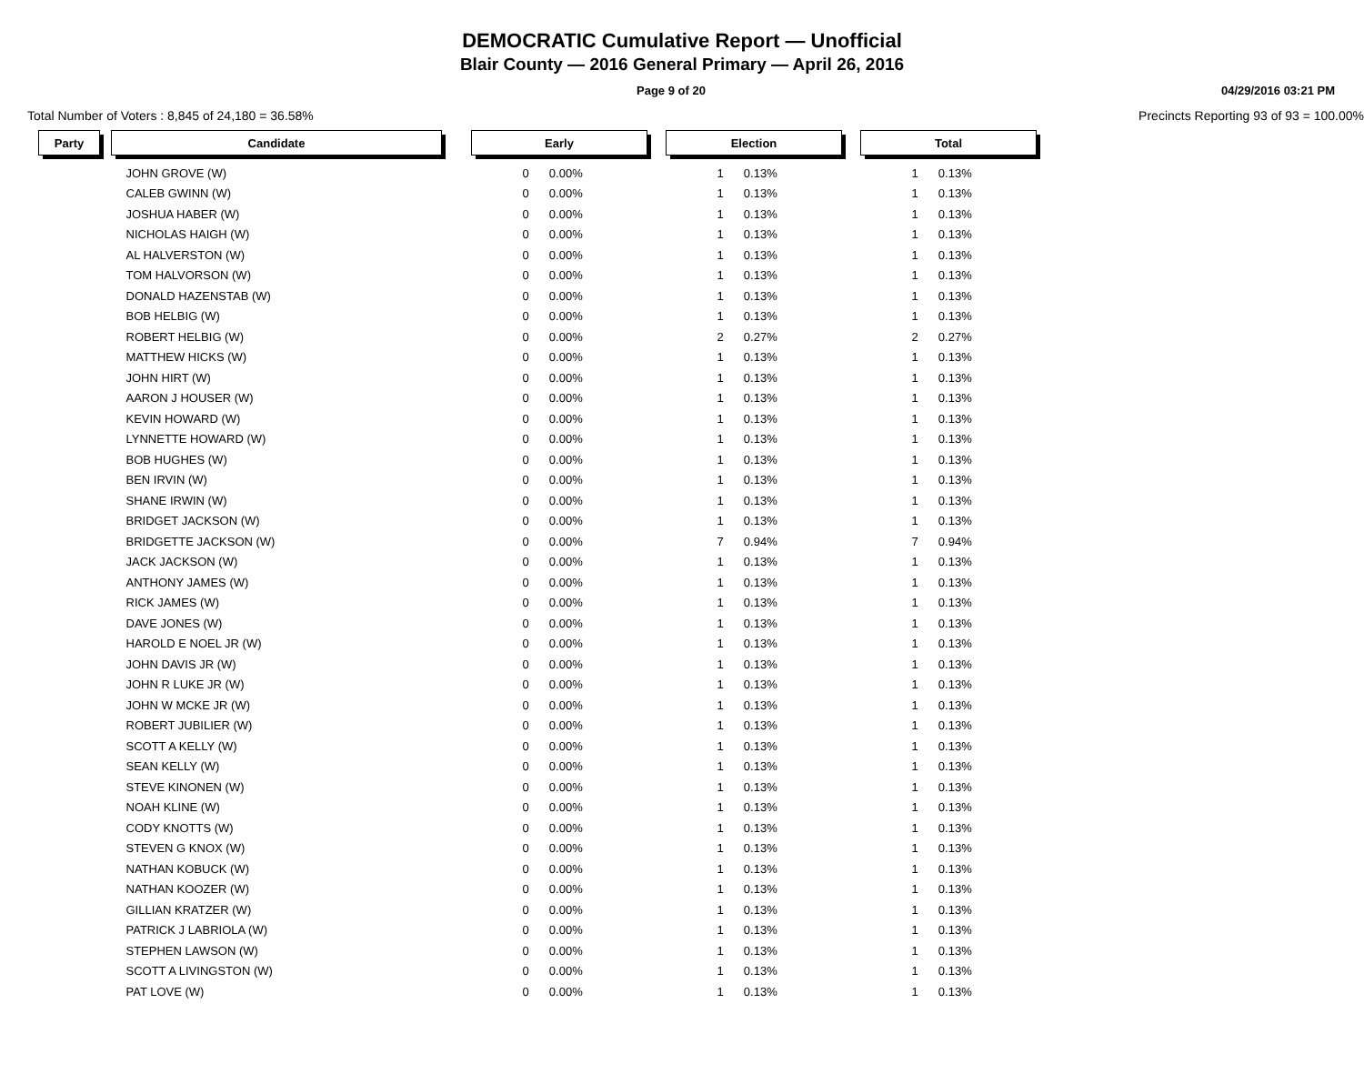DEMOCRATIC Cumulative Report — Unofficial
Blair County — 2016 General Primary — April 26, 2016
Page 9 of 20 04/29/2016 03:21 PM
Total Number of Voters : 8,845 of 24,180 = 36.58% Precincts Reporting 93 of 93 = 100.00%
| Party | | Candidate | | Early | | | Election | | | Total | |
| | | JOHN GROVE (W) | | 0 | 0.00% | | 1 | 0.13% | | 1 | 0.13% |
| | | CALEB GWINN (W) | | 0 | 0.00% | | 1 | 0.13% | | 1 | 0.13% |
| | | JOSHUA HABER (W) | | 0 | 0.00% | | 1 | 0.13% | | 1 | 0.13% |
| | | NICHOLAS HAIGH (W) | | 0 | 0.00% | | 1 | 0.13% | | 1 | 0.13% |
| | | AL HALVERSTON (W) | | 0 | 0.00% | | 1 | 0.13% | | 1 | 0.13% |
| | | TOM HALVORSON (W) | | 0 | 0.00% | | 1 | 0.13% | | 1 | 0.13% |
| | | DONALD HAZENSTAB (W) | | 0 | 0.00% | | 1 | 0.13% | | 1 | 0.13% |
| | | BOB HELBIG (W) | | 0 | 0.00% | | 1 | 0.13% | | 1 | 0.13% |
| | | ROBERT HELBIG (W) | | 0 | 0.00% | | 2 | 0.27% | | 2 | 0.27% |
| | | MATTHEW HICKS (W) | | 0 | 0.00% | | 1 | 0.13% | | 1 | 0.13% |
| | | JOHN HIRT (W) | | 0 | 0.00% | | 1 | 0.13% | | 1 | 0.13% |
| | | AARON J HOUSER (W) | | 0 | 0.00% | | 1 | 0.13% | | 1 | 0.13% |
| | | KEVIN HOWARD (W) | | 0 | 0.00% | | 1 | 0.13% | | 1 | 0.13% |
| | | LYNNETTE HOWARD (W) | | 0 | 0.00% | | 1 | 0.13% | | 1 | 0.13% |
| | | BOB HUGHES (W) | | 0 | 0.00% | | 1 | 0.13% | | 1 | 0.13% |
| | | BEN IRVIN (W) | | 0 | 0.00% | | 1 | 0.13% | | 1 | 0.13% |
| | | SHANE IRWIN (W) | | 0 | 0.00% | | 1 | 0.13% | | 1 | 0.13% |
| | | BRIDGET JACKSON (W) | | 0 | 0.00% | | 1 | 0.13% | | 1 | 0.13% |
| | | BRIDGETTE JACKSON (W) | | 0 | 0.00% | | 7 | 0.94% | | 7 | 0.94% |
| | | JACK JACKSON (W) | | 0 | 0.00% | | 1 | 0.13% | | 1 | 0.13% |
| | | ANTHONY JAMES (W) | | 0 | 0.00% | | 1 | 0.13% | | 1 | 0.13% |
| | | RICK JAMES (W) | | 0 | 0.00% | | 1 | 0.13% | | 1 | 0.13% |
| | | DAVE JONES (W) | | 0 | 0.00% | | 1 | 0.13% | | 1 | 0.13% |
| | | HAROLD E NOEL JR (W) | | 0 | 0.00% | | 1 | 0.13% | | 1 | 0.13% |
| | | JOHN DAVIS JR (W) | | 0 | 0.00% | | 1 | 0.13% | | 1 | 0.13% |
| | | JOHN R LUKE JR (W) | | 0 | 0.00% | | 1 | 0.13% | | 1 | 0.13% |
| | | JOHN W MCKE JR (W) | | 0 | 0.00% | | 1 | 0.13% | | 1 | 0.13% |
| | | ROBERT JUBILIER (W) | | 0 | 0.00% | | 1 | 0.13% | | 1 | 0.13% |
| | | SCOTT A KELLY (W) | | 0 | 0.00% | | 1 | 0.13% | | 1 | 0.13% |
| | | SEAN KELLY (W) | | 0 | 0.00% | | 1 | 0.13% | | 1 | 0.13% |
| | | STEVE KINONEN (W) | | 0 | 0.00% | | 1 | 0.13% | | 1 | 0.13% |
| | | NOAH KLINE (W) | | 0 | 0.00% | | 1 | 0.13% | | 1 | 0.13% |
| | | CODY KNOTTS (W) | | 0 | 0.00% | | 1 | 0.13% | | 1 | 0.13% |
| | | STEVEN G KNOX (W) | | 0 | 0.00% | | 1 | 0.13% | | 1 | 0.13% |
| | | NATHAN KOBUCK (W) | | 0 | 0.00% | | 1 | 0.13% | | 1 | 0.13% |
| | | NATHAN KOOZER (W) | | 0 | 0.00% | | 1 | 0.13% | | 1 | 0.13% |
| | | GILLIAN KRATZER (W) | | 0 | 0.00% | | 1 | 0.13% | | 1 | 0.13% |
| | | PATRICK J LABRIOLA (W) | | 0 | 0.00% | | 1 | 0.13% | | 1 | 0.13% |
| | | STEPHEN LAWSON (W) | | 0 | 0.00% | | 1 | 0.13% | | 1 | 0.13% |
| | | SCOTT A LIVINGSTON (W) | | 0 | 0.00% | | 1 | 0.13% | | 1 | 0.13% |
| | | PAT LOVE (W) | | 0 | 0.00% | | 1 | 0.13% | | 1 | 0.13% |